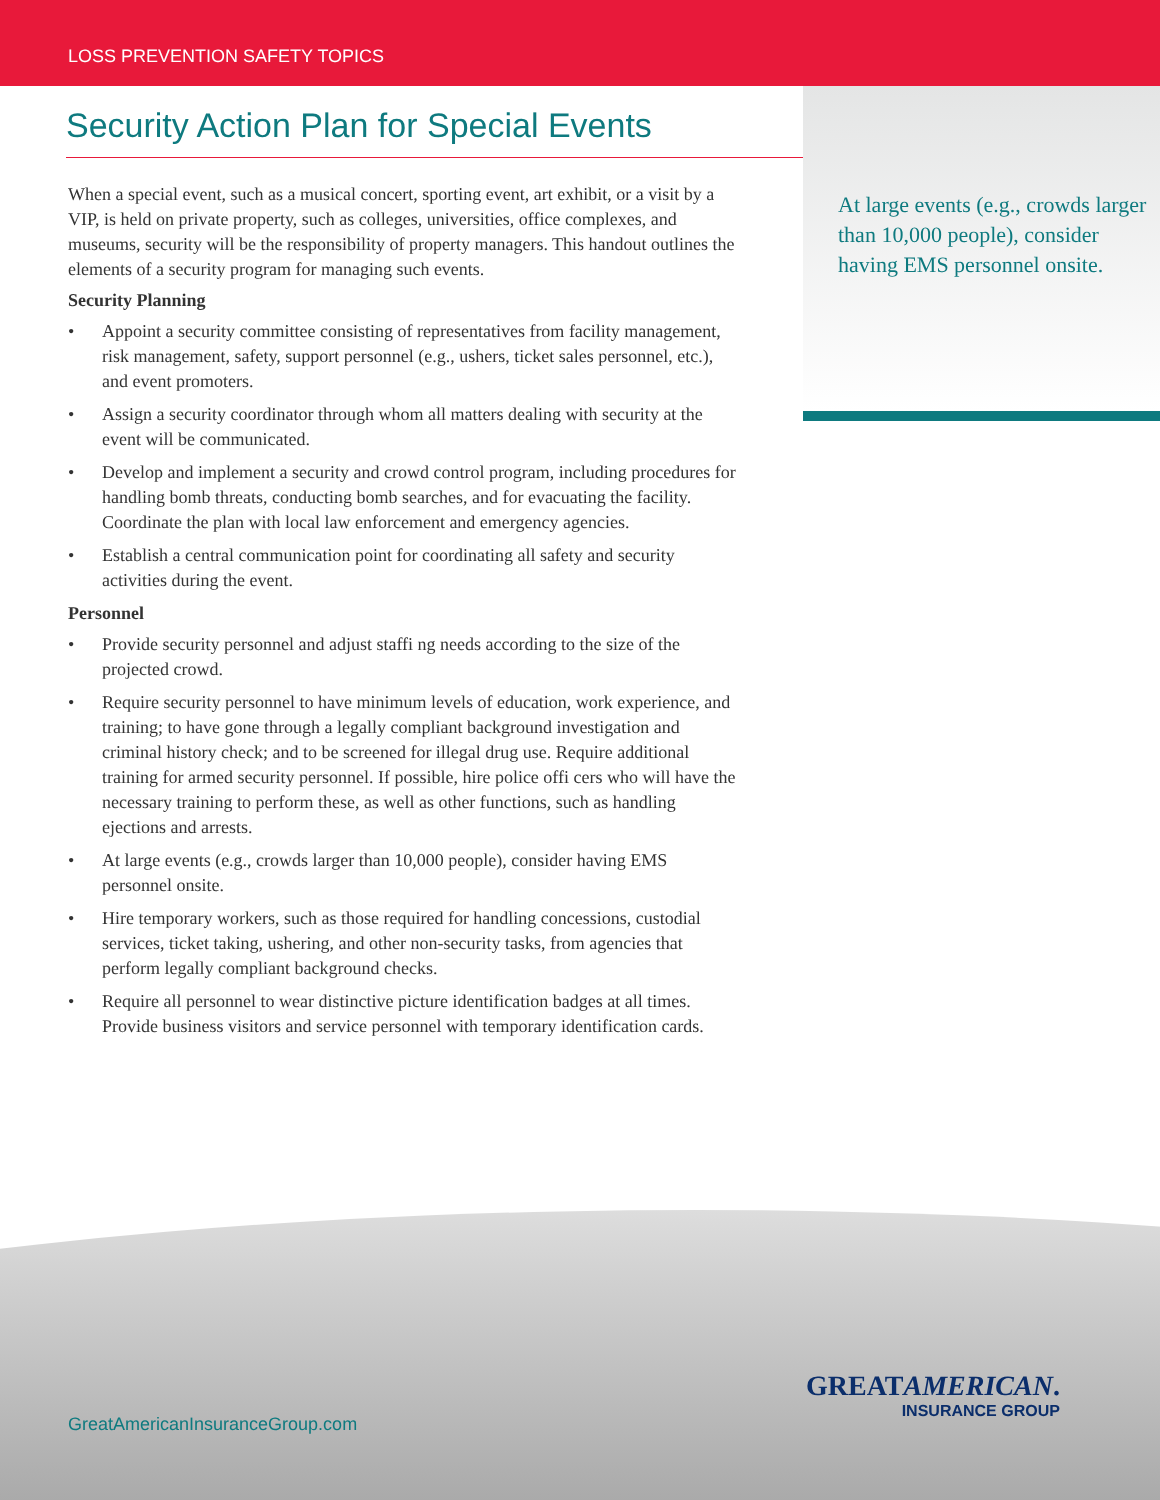LOSS PREVENTION SAFETY TOPICS
At large events (e.g., crowds larger than 10,000 people), consider having EMS personnel onsite.
Security Action Plan for Special Events
When a special event, such as a musical concert, sporting event, art exhibit, or a visit by a VIP, is held on private property, such as colleges, universities, office complexes, and museums, security will be the responsibility of property managers. This handout outlines the elements of a security program for managing such events.
Security Planning
• Appoint a security committee consisting of representatives from facility management, risk management, safety, support personnel (e.g., ushers, ticket sales personnel, etc.), and event promoters.
• Assign a security coordinator through whom all matters dealing with security at the event will be communicated.
• Develop and implement a security and crowd control program, including procedures for handling bomb threats, conducting bomb searches, and for evacuating the facility. Coordinate the plan with local law enforcement and emergency agencies.
• Establish a central communication point for coordinating all safety and security activities during the event.
Personnel
• Provide security personnel and adjust staffi ng needs according to the size of the projected crowd.
• Require security personnel to have minimum levels of education, work experience, and training; to have gone through a legally compliant background investigation and criminal history check; and to be screened for illegal drug use. Require additional training for armed security personnel. If possible, hire police offi cers who will have the necessary training to perform these, as well as other functions, such as handling ejections and arrests.
• At large events (e.g., crowds larger than 10,000 people), consider having EMS personnel onsite.
• Hire temporary workers, such as those required for handling concessions, custodial services, ticket taking, ushering, and other non-security tasks, from agencies that perform legally compliant background checks.
• Require all personnel to wear distinctive picture identification badges at all times. Provide business visitors and service personnel with temporary identification cards.
GreatAmericanInsuranceGroup.com
GREATAMERICAN.
INSURANCE GROUP